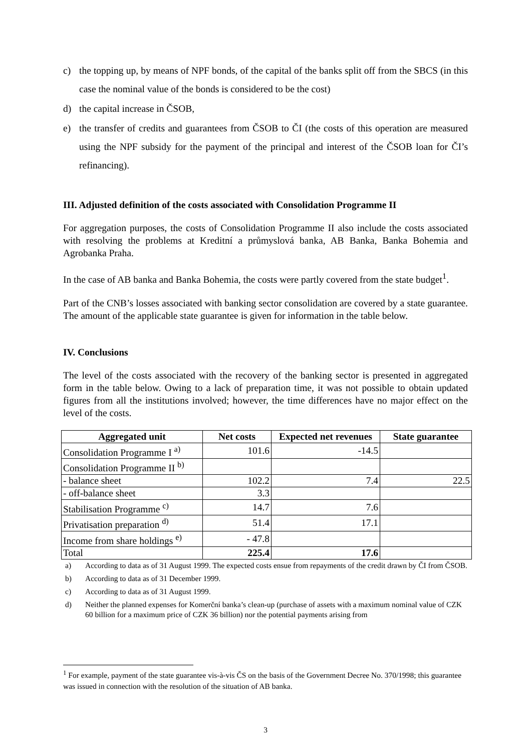c) the topping up, by means of NPF bonds, of the capital of the banks split off from the SBCS (in this case the nominal value of the bonds is considered to be the cost)
d) the capital increase in ČSOB,
e) the transfer of credits and guarantees from ČSOB to ČI (the costs of this operation are measured using the NPF subsidy for the payment of the principal and interest of the ČSOB loan for ČI’s refinancing).
III. Adjusted definition of the costs associated with Consolidation Programme II
For aggregation purposes, the costs of Consolidation Programme II also include the costs associated with resolving the problems at Kreditní a průmyslová banka, AB Banka, Banka Bohemia and Agrobanka Praha.
In the case of AB banka and Banka Bohemia, the costs were partly covered from the state budget<sup>1</sup>.
Part of the CNB’s losses associated with banking sector consolidation are covered by a state guarantee. The amount of the applicable state guarantee is given for information in the table below.
IV. Conclusions
The level of the costs associated with the recovery of the banking sector is presented in aggregated form in the table below. Owing to a lack of preparation time, it was not possible to obtain updated figures from all the institutions involved; however, the time differences have no major effect on the level of the costs.
| Aggregated unit | Net costs | Expected net revenues | State guarantee |
| --- | --- | --- | --- |
| Consolidation Programme I <sup>a)</sup> | 101.6 | -14.5 | |
| Consolidation Programme II <sup>b)</sup> | | | |
| - balance sheet | 102.2 | 7.4 | 22.5 |
| - off-balance sheet | 3.3 | | |
| Stabilisation Programme <sup>c)</sup> | 14.7 | 7.6 | |
| Privatisation preparation <sup>d)</sup> | 51.4 | 17.1 | |
| Income from share holdings <sup>e)</sup> | - 47.8 | | |
| Total | 225.4 | 17.6 | |
a) According to data as of 31 August 1999. The expected costs ensue from repayments of the credit drawn by ČI from ČSOB.
b) According to data as of 31 December 1999.
c) According to data as of 31 August 1999.
d) Neither the planned expenses for Komerční banka’s clean-up (purchase of assets with a maximum nominal value of CZK 60 billion for a maximum price of CZK 36 billion) nor the potential payments arising from
<sup>1</sup> For example, payment of the state guarantee vis-à-vis ČS on the basis of the Government Decree No. 370/1998; this guarantee was issued in connection with the resolution of the situation of AB banka.
3